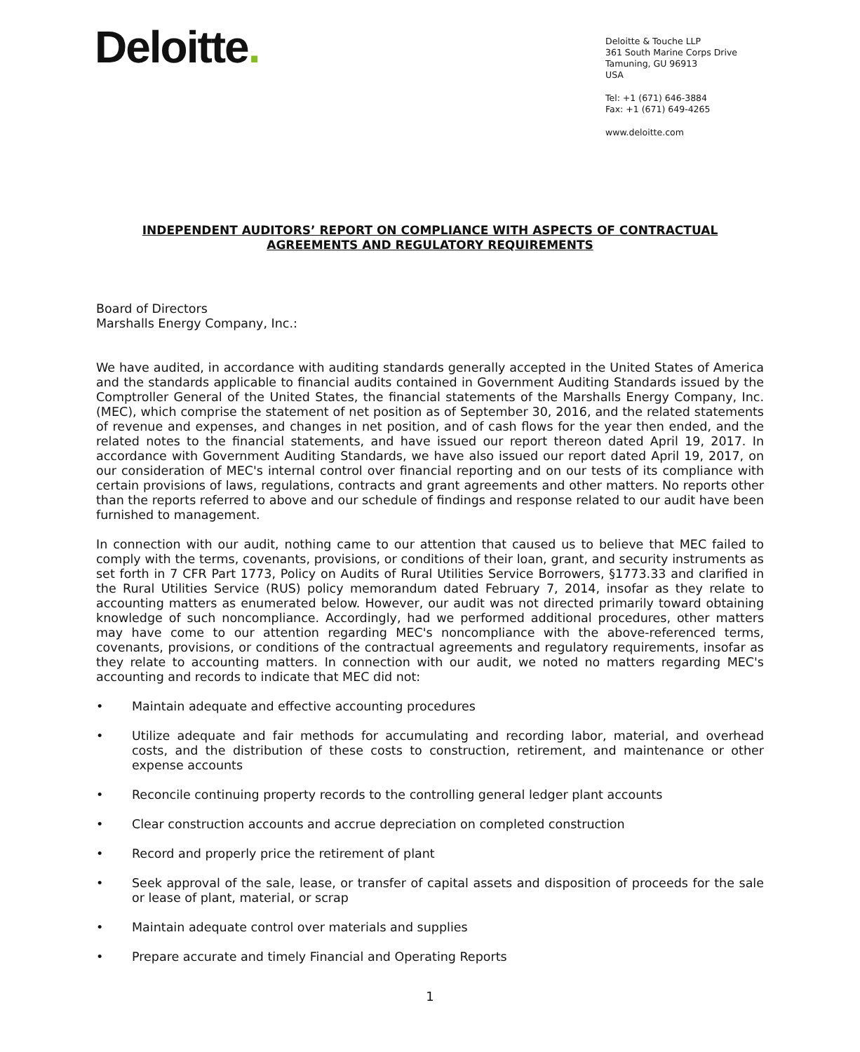Deloitte.
Deloitte & Touche LLP
361 South Marine Corps Drive
Tamuning, GU 96913
USA
Tel: +1 (671) 646-3884
Fax: +1 (671) 649-4265
www.deloitte.com
INDEPENDENT AUDITORS’ REPORT ON COMPLIANCE WITH ASPECTS OF CONTRACTUAL AGREEMENTS AND REGULATORY REQUIREMENTS
Board of Directors
Marshalls Energy Company, Inc.:
We have audited, in accordance with auditing standards generally accepted in the United States of America and the standards applicable to financial audits contained in Government Auditing Standards issued by the Comptroller General of the United States, the financial statements of the Marshalls Energy Company, Inc. (MEC), which comprise the statement of net position as of September 30, 2016, and the related statements of revenue and expenses, and changes in net position, and of cash flows for the year then ended, and the related notes to the financial statements, and have issued our report thereon dated April 19, 2017. In accordance with Government Auditing Standards, we have also issued our report dated April 19, 2017, on our consideration of MEC's internal control over financial reporting and on our tests of its compliance with certain provisions of laws, regulations, contracts and grant agreements and other matters. No reports other than the reports referred to above and our schedule of findings and response related to our audit have been furnished to management.
In connection with our audit, nothing came to our attention that caused us to believe that MEC failed to comply with the terms, covenants, provisions, or conditions of their loan, grant, and security instruments as set forth in 7 CFR Part 1773, Policy on Audits of Rural Utilities Service Borrowers, §1773.33 and clarified in the Rural Utilities Service (RUS) policy memorandum dated February 7, 2014, insofar as they relate to accounting matters as enumerated below. However, our audit was not directed primarily toward obtaining knowledge of such noncompliance. Accordingly, had we performed additional procedures, other matters may have come to our attention regarding MEC's noncompliance with the above-referenced terms, covenants, provisions, or conditions of the contractual agreements and regulatory requirements, insofar as they relate to accounting matters. In connection with our audit, we noted no matters regarding MEC's accounting and records to indicate that MEC did not:
• Maintain adequate and effective accounting procedures
• Utilize adequate and fair methods for accumulating and recording labor, material, and overhead costs, and the distribution of these costs to construction, retirement, and maintenance or other expense accounts
• Reconcile continuing property records to the controlling general ledger plant accounts
• Clear construction accounts and accrue depreciation on completed construction
• Record and properly price the retirement of plant
• Seek approval of the sale, lease, or transfer of capital assets and disposition of proceeds for the sale or lease of plant, material, or scrap
• Maintain adequate control over materials and supplies
• Prepare accurate and timely Financial and Operating Reports
1